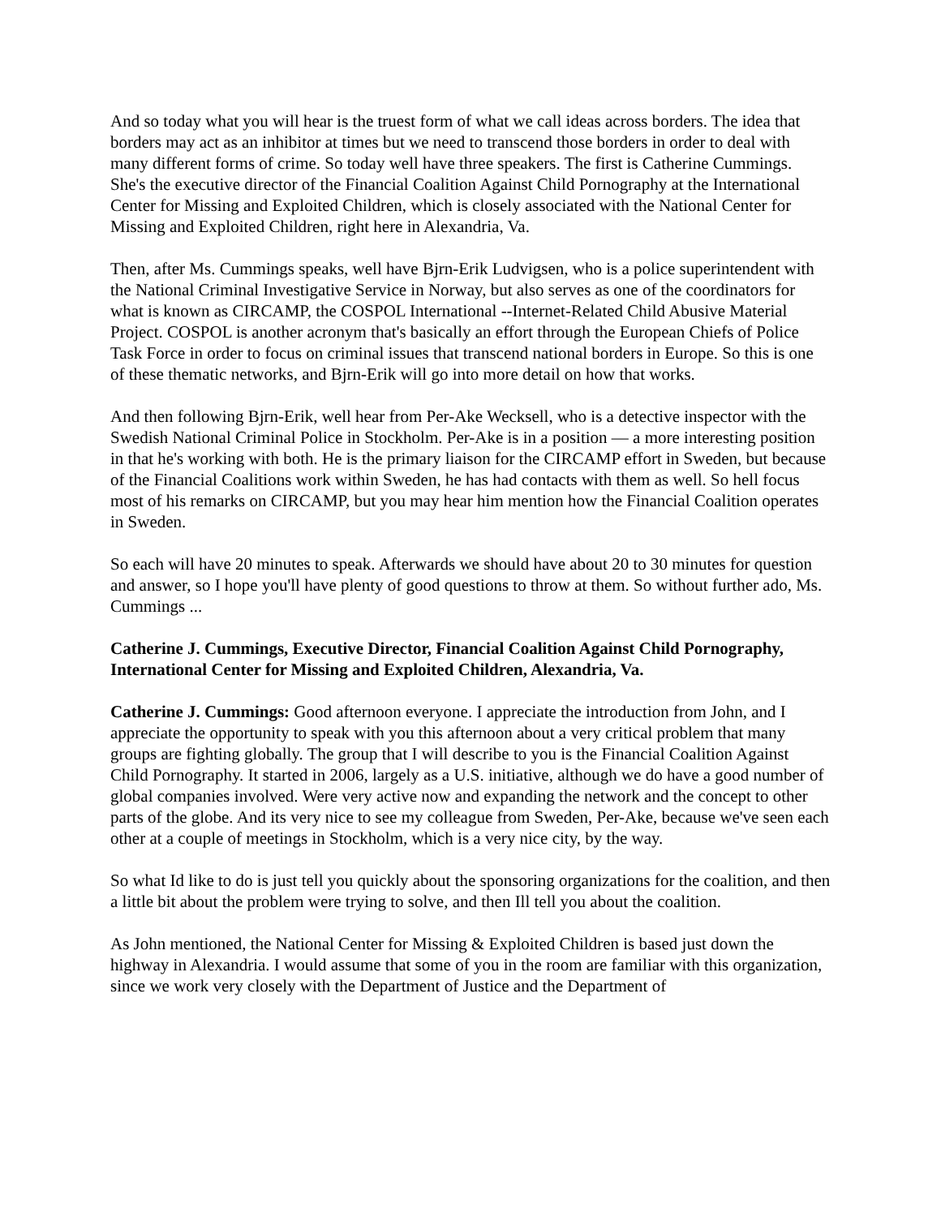And so today what you will hear is the truest form of what we call ideas across borders. The idea that borders may act as an inhibitor at times but we need to transcend those borders in order to deal with many different forms of crime. So today well have three speakers. The first is Catherine Cummings. She's the executive director of the Financial Coalition Against Child Pornography at the International Center for Missing and Exploited Children, which is closely associated with the National Center for Missing and Exploited Children, right here in Alexandria, Va.
Then, after Ms. Cummings speaks, well have Bjrn-Erik Ludvigsen, who is a police superintendent with the National Criminal Investigative Service in Norway, but also serves as one of the coordinators for what is known as CIRCAMP, the COSPOL International --Internet-Related Child Abusive Material Project. COSPOL is another acronym that's basically an effort through the European Chiefs of Police Task Force in order to focus on criminal issues that transcend national borders in Europe. So this is one of these thematic networks, and Bjrn-Erik will go into more detail on how that works.
And then following Bjrn-Erik, well hear from Per-Ake Wecksell, who is a detective inspector with the Swedish National Criminal Police in Stockholm. Per-Ake is in a position — a more interesting position in that he's working with both. He is the primary liaison for the CIRCAMP effort in Sweden, but because of the Financial Coalitions work within Sweden, he has had contacts with them as well. So hell focus most of his remarks on CIRCAMP, but you may hear him mention how the Financial Coalition operates in Sweden.
So each will have 20 minutes to speak. Afterwards we should have about 20 to 30 minutes for question and answer, so I hope you'll have plenty of good questions to throw at them. So without further ado, Ms. Cummings ...
Catherine J. Cummings, Executive Director, Financial Coalition Against Child Pornography, International Center for Missing and Exploited Children, Alexandria, Va.
Catherine J. Cummings: Good afternoon everyone. I appreciate the introduction from John, and I appreciate the opportunity to speak with you this afternoon about a very critical problem that many groups are fighting globally. The group that I will describe to you is the Financial Coalition Against Child Pornography. It started in 2006, largely as a U.S. initiative, although we do have a good number of global companies involved. Were very active now and expanding the network and the concept to other parts of the globe. And its very nice to see my colleague from Sweden, Per-Ake, because we've seen each other at a couple of meetings in Stockholm, which is a very nice city, by the way.
So what Id like to do is just tell you quickly about the sponsoring organizations for the coalition, and then a little bit about the problem were trying to solve, and then Ill tell you about the coalition.
As John mentioned, the National Center for Missing & Exploited Children is based just down the highway in Alexandria. I would assume that some of you in the room are familiar with this organization, since we work very closely with the Department of Justice and the Department of